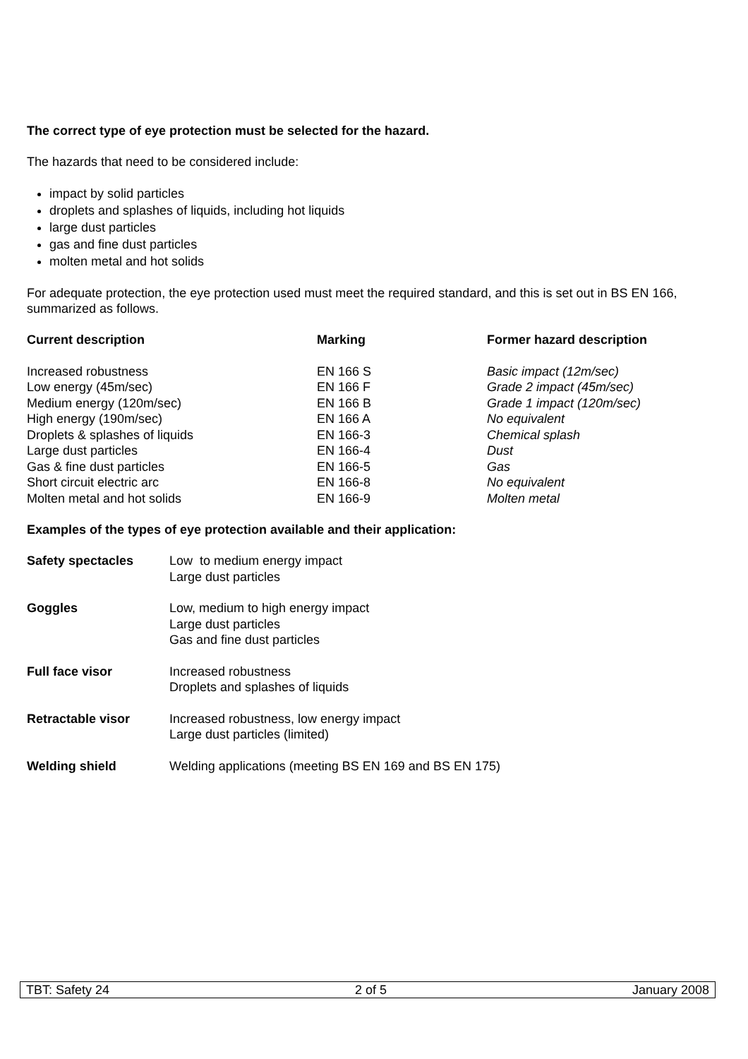The correct type of eye protection must be selected for the hazard.
The hazards that need to be considered include:
impact by solid particles
droplets and splashes of liquids, including hot liquids
large dust particles
gas and fine dust particles
molten metal and hot solids
For adequate protection, the eye protection used must meet the required standard, and this is set out in BS EN 166, summarized as follows.
| Current description | Marking | Former hazard description |
| --- | --- | --- |
| Increased robustness | EN 166 S | Basic impact (12m/sec) |
| Low energy (45m/sec) | EN 166 F | Grade 2 impact (45m/sec) |
| Medium energy (120m/sec) | EN 166 B | Grade 1 impact (120m/sec) |
| High energy (190m/sec) | EN 166 A | No equivalent |
| Droplets & splashes of liquids | EN 166-3 | Chemical splash |
| Large dust particles | EN 166-4 | Dust |
| Gas & fine dust particles | EN 166-5 | Gas |
| Short circuit electric arc | EN 166-8 | No equivalent |
| Molten metal and hot solids | EN 166-9 | Molten metal |
Examples of the types of eye protection available and their application:
| Safety spectacles | Low to medium energy impact Large dust particles |
| Goggles | Low, medium to high energy impact Large dust particles Gas and fine dust particles |
| Full face visor | Increased robustness Droplets and splashes of liquids |
| Retractable visor | Increased robustness, low energy impact Large dust particles (limited) |
| Welding shield | Welding applications (meeting BS EN 169 and BS EN 175) |
TBT: Safety 24 2 of 5 January 2008